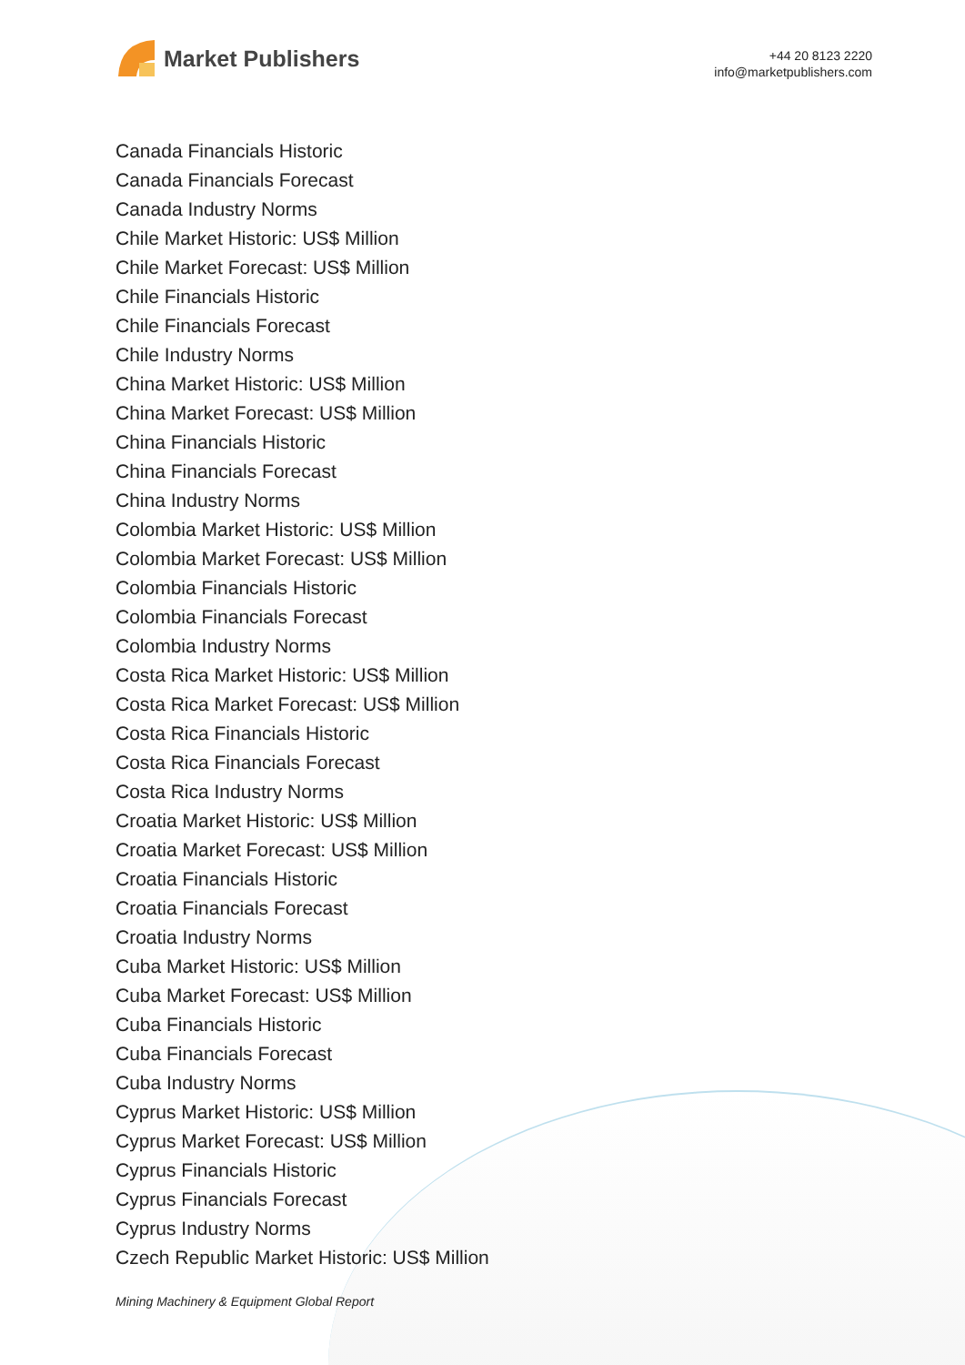Market Publishers
+44 20 8123 2220
info@marketpublishers.com
Canada Financials Historic
Canada Financials Forecast
Canada Industry Norms
Chile Market Historic: US$ Million
Chile Market Forecast: US$ Million
Chile Financials Historic
Chile Financials Forecast
Chile Industry Norms
China Market Historic: US$ Million
China Market Forecast: US$ Million
China Financials Historic
China Financials Forecast
China Industry Norms
Colombia Market Historic: US$ Million
Colombia Market Forecast: US$ Million
Colombia Financials Historic
Colombia Financials Forecast
Colombia Industry Norms
Costa Rica Market Historic: US$ Million
Costa Rica Market Forecast: US$ Million
Costa Rica Financials Historic
Costa Rica Financials Forecast
Costa Rica Industry Norms
Croatia Market Historic: US$ Million
Croatia Market Forecast: US$ Million
Croatia Financials Historic
Croatia Financials Forecast
Croatia Industry Norms
Cuba Market Historic: US$ Million
Cuba Market Forecast: US$ Million
Cuba Financials Historic
Cuba Financials Forecast
Cuba Industry Norms
Cyprus Market Historic: US$ Million
Cyprus Market Forecast: US$ Million
Cyprus Financials Historic
Cyprus Financials Forecast
Cyprus Industry Norms
Czech Republic Market Historic: US$ Million
Mining Machinery & Equipment Global Report